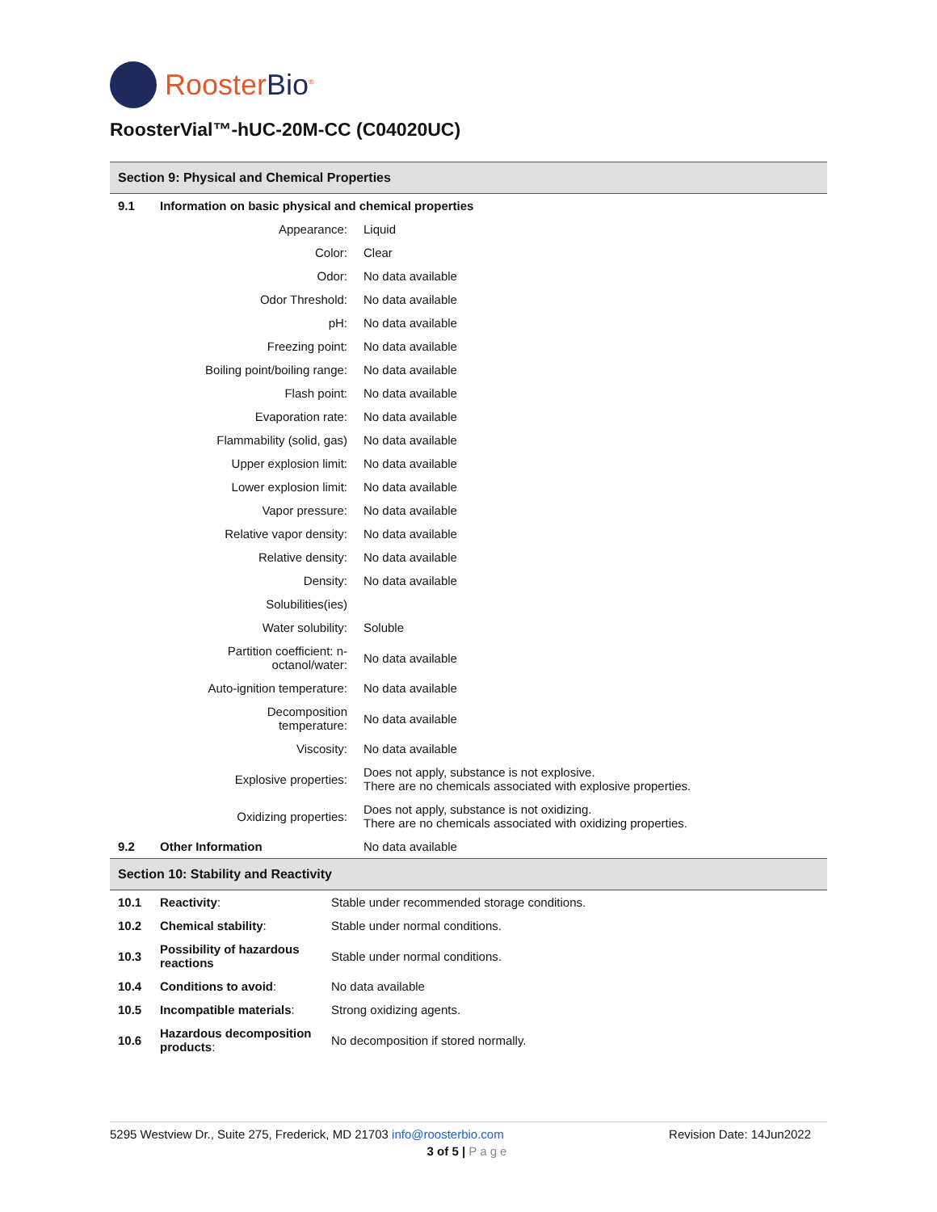RoosterBio<sup>®</sup>
RoosterVial™-hUC-20M-CC (C04020UC)
Section 9: Physical and Chemical Properties
| 9.1 | Information on basic physical and chemical properties | |
| | Appearance: | Liquid |
| | Color: | Clear |
| | Odor: | No data available |
| | Odor Threshold: | No data available |
| | pH: | No data available |
| | Freezing point: | No data available |
| | Boiling point/boiling range: | No data available |
| | Flash point: | No data available |
| | Evaporation rate: | No data available |
| | Flammability (solid, gas) | No data available |
| | Upper explosion limit: | No data available |
| | Lower explosion limit: | No data available |
| | Vapor pressure: | No data available |
| | Relative vapor density: | No data available |
| | Relative density: | No data available |
| | Density: | No data available |
| | Solubilities(ies) | |
| | Water solubility: | Soluble |
| | Partition coefficient: n- octanol/water: | No data available |
| | Auto-ignition temperature: | No data available |
| | Decomposition temperature: | No data available |
| | Viscosity: | No data available |
| | Explosive properties: | Does not apply, substance is not explosive. There are no chemicals associated with explosive properties. |
| | Oxidizing properties: | Does not apply, substance is not oxidizing. There are no chemicals associated with oxidizing properties. |
| 9.2 | Other Information | No data available |
Section 10: Stability and Reactivity
| 10.1 | Reactivity : | Stable under recommended storage conditions. |
| 10.2 | Chemical stability : | Stable under normal conditions. |
| 10.3 | Possibility of hazardous reactions | Stable under normal conditions. |
| 10.4 | Conditions to avoid : | No data available |
| 10.5 | Incompatible materials : | Strong oxidizing agents. |
| 10.6 | Hazardous decomposition products : | No decomposition if stored normally. |
5295 Westview Dr., Suite 275, Frederick, MD 21703 info@roosterbio.com Revision Date: 14Jun2022
3 of 5 | Page